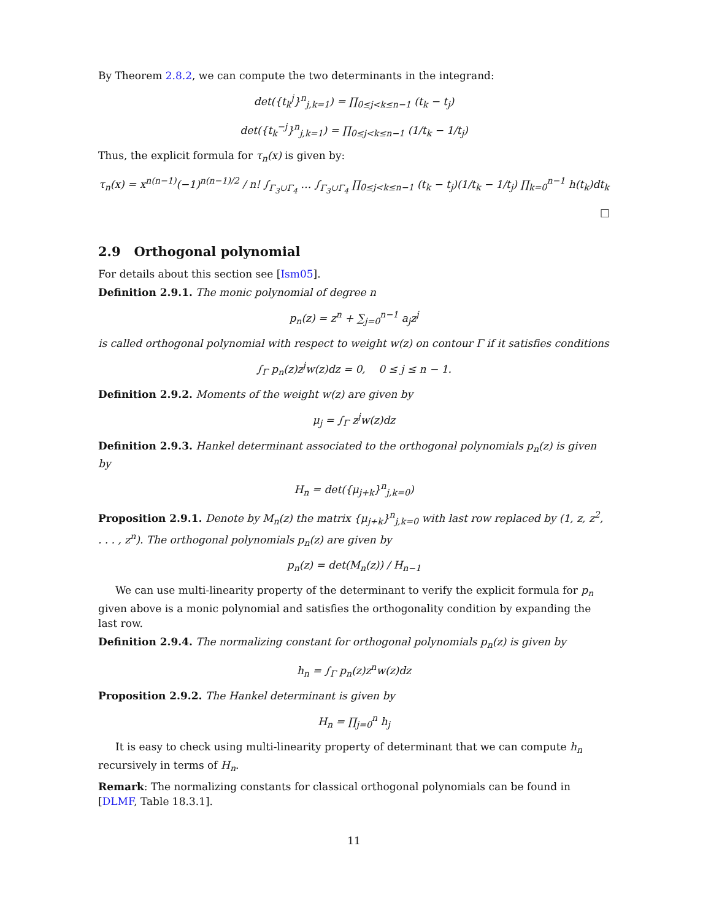By Theorem 2.8.2, we can compute the two determinants in the integrand:
det({t<sub>k</sub><sup>j</sup>}<sup>n</sup><sub>j,k=1</sub>) = ∏<sub>0≤j<k≤n−1</sub> (t<sub>k</sub> − t<sub>j</sub>)
det({t<sub>k</sub><sup>−j</sup>}<sup>n</sup><sub>j,k=1</sub>) = ∏<sub>0≤j<k≤n−1</sub> (1/t<sub>k</sub> − 1/t<sub>j</sub>)
Thus, the explicit formula for τ<sub>n</sub>(x) is given by:
τ<sub>n</sub>(x) = x<sup>n(n−1)</sup>(−1)<sup>n(n−1)/2</sup> / n! ∫<sub>Γ<sub>3</sub>∪Γ<sub>4</sub></sub> … ∫<sub>Γ<sub>3</sub>∪Γ<sub>4</sub></sub> ∏<sub>0≤j<k≤n−1</sub> (t<sub>k</sub> − t<sub>j</sub>)(1/t<sub>k</sub> − 1/t<sub>j</sub>) ∏<sub>k=0</sub><sup>n−1</sup> h(t<sub>k</sub>)dt<sub>k</sub>
□
2.9 Orthogonal polynomial
For details about this section see [Ism05].
Definition 2.9.1. The monic polynomial of degree n
p<sub>n</sub>(z) = z<sup>n</sup> + ∑<sub>j=0</sub><sup>n−1</sup> a<sub>j</sub>z<sup>j</sup>
is called orthogonal polynomial with respect to weight w(z) on contour Γ if it satisfies conditions
∫<sub>Γ</sub> p<sub>n</sub>(z)z<sup>j</sup>w(z)dz = 0, 0 ≤ j ≤ n − 1.
Definition 2.9.2. Moments of the weight w(z) are given by
μ<sub>j</sub> = ∫<sub>Γ</sub> z<sup>j</sup>w(z)dz
Definition 2.9.3. Hankel determinant associated to the orthogonal polynomials p<sub>n</sub>(z) is given by
H<sub>n</sub> = det({μ<sub>j+k</sub>}<sup>n</sup><sub>j,k=0</sub>)
Proposition 2.9.1. Denote by M<sub>n</sub>(z) the matrix {μ<sub>j+k</sub>}<sup>n</sup><sub>j,k=0</sub> with last row replaced by (1, z, z<sup>2</sup>, . . . , z<sup>n</sup>). The orthogonal polynomials p<sub>n</sub>(z) are given by
p<sub>n</sub>(z) = det(M<sub>n</sub>(z)) / H<sub>n−1</sub>
We can use multi-linearity property of the determinant to verify the explicit formula for p<sub>n</sub> given above is a monic polynomial and satisfies the orthogonality condition by expanding the last row.
Definition 2.9.4. The normalizing constant for orthogonal polynomials p<sub>n</sub>(z) is given by
h<sub>n</sub> = ∫<sub>Γ</sub> p<sub>n</sub>(z)z<sup>n</sup>w(z)dz
Proposition 2.9.2. The Hankel determinant is given by
H<sub>n</sub> = ∏<sub>j=0</sub><sup>n</sup> h<sub>j</sub>
It is easy to check using multi-linearity property of determinant that we can compute h<sub>n</sub> recursively in terms of H<sub>n</sub>.
Remark: The normalizing constants for classical orthogonal polynomials can be found in [DLMF, Table 18.3.1].
11